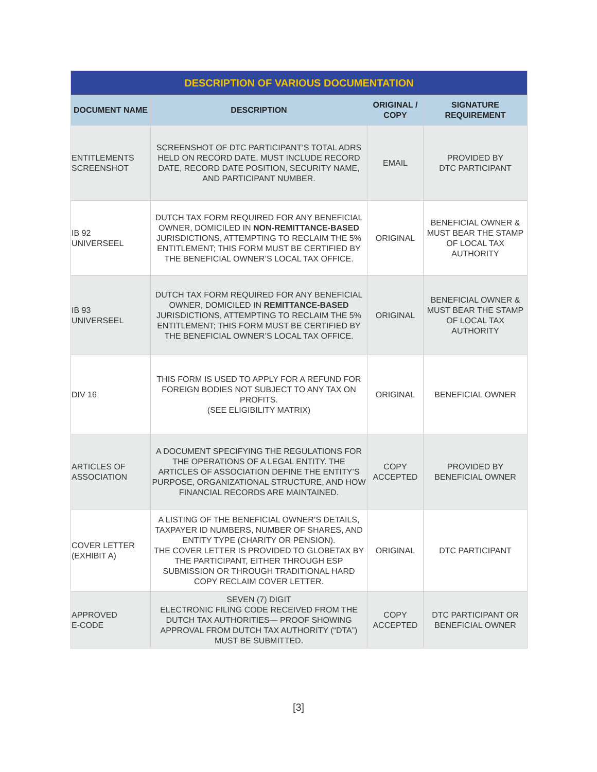| DESCRIPTION OF VARIOUS DOCUMENTATION | | | |
| --- | --- | --- | --- |
| DOCUMENT NAME | DESCRIPTION | ORIGINAL / COPY | SIGNATURE REQUIREMENT |
| ENTITLEMENTS SCREENSHOT | SCREENSHOT OF DTC PARTICIPANT’S TOTAL ADRS HELD ON RECORD DATE. MUST INCLUDE RECORD DATE, RECORD DATE POSITION, SECURITY NAME, AND PARTICIPANT NUMBER. | EMAIL | PROVIDED BY DTC PARTICIPANT |
| IB 92 UNIVERSEEL | DUTCH TAX FORM REQUIRED FOR ANY BENEFICIAL OWNER, DOMICILED IN NON-REMITTANCE-BASED JURISDICTIONS, ATTEMPTING TO RECLAIM THE 5% ENTITLEMENT; THIS FORM MUST BE CERTIFIED BY THE BENEFICIAL OWNER’S LOCAL TAX OFFICE. | ORIGINAL | BENEFICIAL OWNER & MUST BEAR THE STAMP OF LOCAL TAX AUTHORITY |
| IB 93 UNIVERSEEL | DUTCH TAX FORM REQUIRED FOR ANY BENEFICIAL OWNER, DOMICILED IN REMITTANCE-BASED JURISDICTIONS, ATTEMPTING TO RECLAIM THE 5% ENTITLEMENT; THIS FORM MUST BE CERTIFIED BY THE BENEFICIAL OWNER’S LOCAL TAX OFFICE. | ORIGINAL | BENEFICIAL OWNER & MUST BEAR THE STAMP OF LOCAL TAX AUTHORITY |
| DIV 16 | THIS FORM IS USED TO APPLY FOR A REFUND FOR FOREIGN BODIES NOT SUBJECT TO ANY TAX ON PROFITS. (SEE ELIGIBILITY MATRIX) | ORIGINAL | BENEFICIAL OWNER |
| ARTICLES OF ASSOCIATION | A DOCUMENT SPECIFYING THE REGULATIONS FOR THE OPERATIONS OF A LEGAL ENTITY. THE ARTICLES OF ASSOCIATION DEFINE THE ENTITY’S PURPOSE, ORGANIZATIONAL STRUCTURE, AND HOW FINANCIAL RECORDS ARE MAINTAINED. | COPY ACCEPTED | PROVIDED BY BENEFICIAL OWNER |
| COVER LETTER (EXHIBIT A) | A LISTING OF THE BENEFICIAL OWNER’S DETAILS, TAXPAYER ID NUMBERS, NUMBER OF SHARES, AND ENTITY TYPE (CHARITY OR PENSION). THE COVER LETTER IS PROVIDED TO GLOBETAX BY THE PARTICIPANT, EITHER THROUGH ESP SUBMISSION OR THROUGH TRADITIONAL HARD COPY RECLAIM COVER LETTER. | ORIGINAL | DTC PARTICIPANT |
| APPROVED E-CODE | SEVEN (7) DIGIT ELECTRONIC FILING CODE RECEIVED FROM THE DUTCH TAX AUTHORITIES— PROOF SHOWING APPROVAL FROM DUTCH TAX AUTHORITY (“DTA”) MUST BE SUBMITTED. | COPY ACCEPTED | DTC PARTICIPANT OR BENEFICIAL OWNER |
[3]